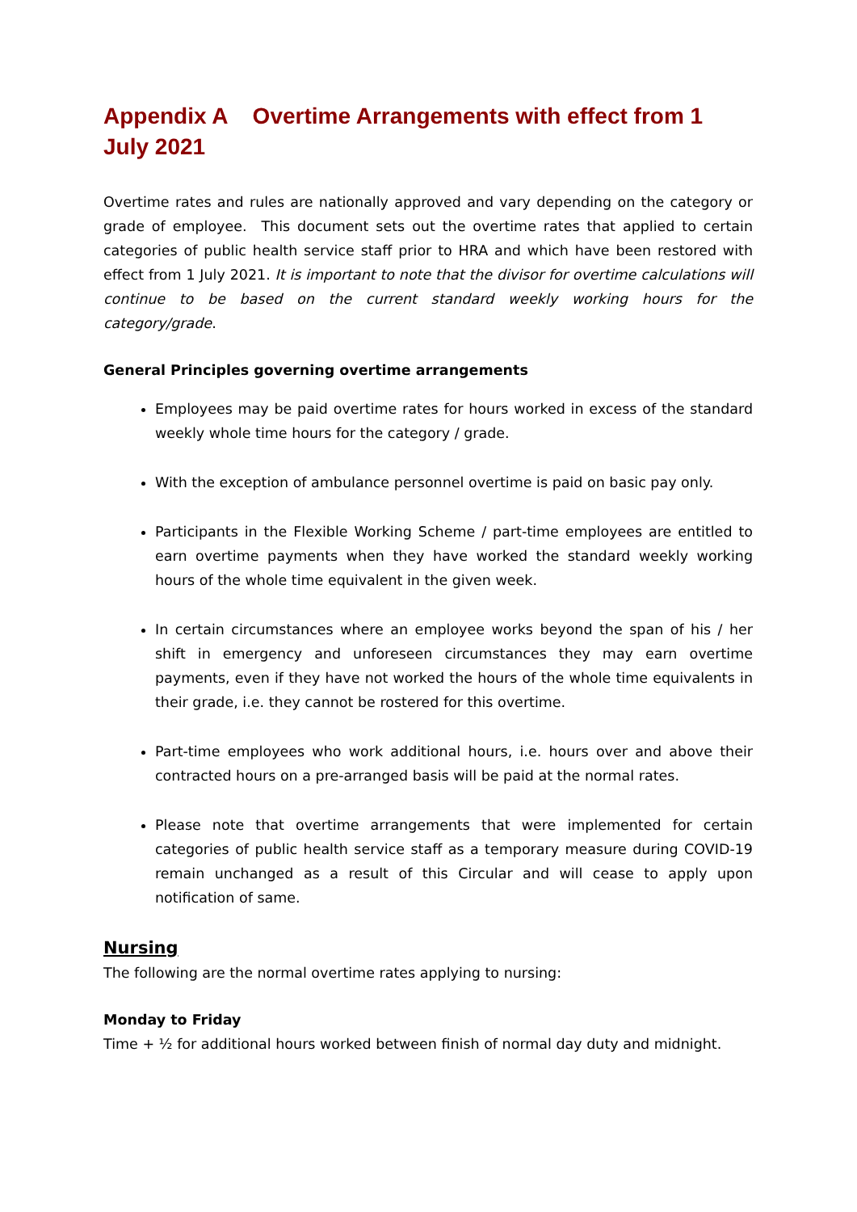Appendix A Overtime Arrangements with effect from 1 July 2021
Overtime rates and rules are nationally approved and vary depending on the category or grade of employee. This document sets out the overtime rates that applied to certain categories of public health service staff prior to HRA and which have been restored with effect from 1 July 2021. It is important to note that the divisor for overtime calculations will continue to be based on the current standard weekly working hours for the category/grade.
General Principles governing overtime arrangements
Employees may be paid overtime rates for hours worked in excess of the standard weekly whole time hours for the category / grade.
With the exception of ambulance personnel overtime is paid on basic pay only.
Participants in the Flexible Working Scheme / part-time employees are entitled to earn overtime payments when they have worked the standard weekly working hours of the whole time equivalent in the given week.
In certain circumstances where an employee works beyond the span of his / her shift in emergency and unforeseen circumstances they may earn overtime payments, even if they have not worked the hours of the whole time equivalents in their grade, i.e. they cannot be rostered for this overtime.
Part-time employees who work additional hours, i.e. hours over and above their contracted hours on a pre-arranged basis will be paid at the normal rates.
Please note that overtime arrangements that were implemented for certain categories of public health service staff as a temporary measure during COVID-19 remain unchanged as a result of this Circular and will cease to apply upon notification of same.
Nursing
The following are the normal overtime rates applying to nursing:
Monday to Friday
Time + ½ for additional hours worked between finish of normal day duty and midnight.